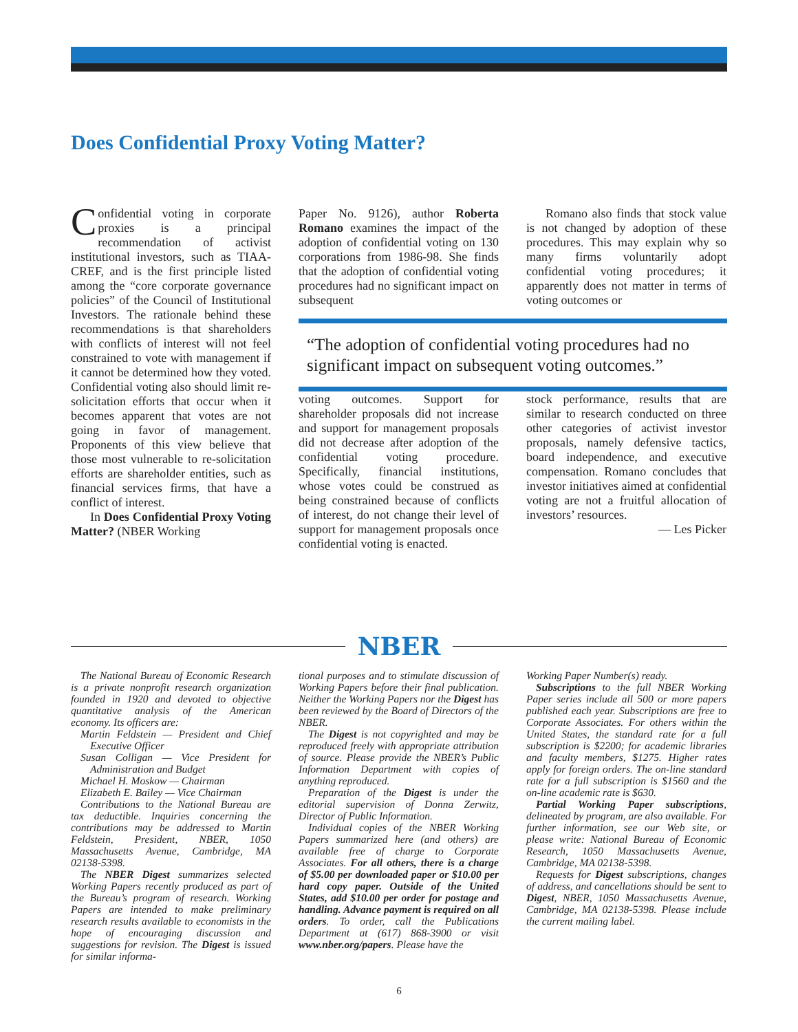Does Confidential Proxy Voting Matter?
Confidential voting in corporate proxies is a principal recommendation of activist institutional investors, such as TIAA-CREF, and is the first principle listed among the “core corporate governance policies” of the Council of Institutional Investors. The rationale behind these recommendations is that shareholders with conflicts of interest will not feel constrained to vote with management if it cannot be determined how they voted. Confidential voting also should limit re-solicitation efforts that occur when it becomes apparent that votes are not going in favor of management. Proponents of this view believe that those most vulnerable to re-solicitation efforts are shareholder entities, such as financial services firms, that have a conflict of interest.
In Does Confidential Proxy Voting Matter? (NBER Working
Paper No. 9126), author Roberta Romano examines the impact of the adoption of confidential voting on 130 corporations from 1986-98. She finds that the adoption of confidential voting procedures had no significant impact on subsequent
Romano also finds that stock value is not changed by adoption of these procedures. This may explain why so many firms voluntarily adopt confidential voting procedures; it apparently does not matter in terms of voting outcomes or
“The adoption of confidential voting procedures had no significant impact on subsequent voting outcomes.”
voting outcomes. Support for shareholder proposals did not increase and support for management proposals did not decrease after adoption of the confidential voting procedure. Specifically, financial institutions, whose votes could be construed as being constrained because of conflicts of interest, do not change their level of support for management proposals once confidential voting is enacted.
stock performance, results that are similar to research conducted on three other categories of activist investor proposals, namely defensive tactics, board independence, and executive compensation. Romano concludes that investor initiatives aimed at confidential voting are not a fruitful allocation of investors’ resources.
— Les Picker
NBER
The National Bureau of Economic Research is a private nonprofit research organization founded in 1920 and devoted to objective quantitative analysis of the American economy. Its officers are:
Martin Feldstein — President and Chief Executive Officer
Susan Colligan — Vice President for Administration and Budget
Michael H. Moskow — Chairman
Elizabeth E. Bailey — Vice Chairman
Contributions to the National Bureau are tax deductible. Inquiries concerning the contributions may be addressed to Martin Feldstein, President, NBER, 1050 Massachusetts Avenue, Cambridge, MA 02138-5398.
The NBER Digest summarizes selected Working Papers recently produced as part of the Bureau’s program of research. Working Papers are intended to make preliminary research results available to economists in the hope of encouraging discussion and suggestions for revision. The Digest is issued for similar informa-
tional purposes and to stimulate discussion of Working Papers before their final publication. Neither the Working Papers nor the Digest has been reviewed by the Board of Directors of the NBER.
The Digest is not copyrighted and may be reproduced freely with appropriate attribution of source. Please provide the NBER’s Public Information Department with copies of anything reproduced.
Preparation of the Digest is under the editorial supervision of Donna Zerwitz, Director of Public Information.
Individual copies of the NBER Working Papers summarized here (and others) are available free of charge to Corporate Associates. For all others, there is a charge of $5.00 per downloaded paper or $10.00 per hard copy paper. Outside of the United States, add $10.00 per order for postage and handling. Advance payment is required on all orders. To order, call the Publications Department at (617) 868-3900 or visit www.nber.org/papers. Please have the
Working Paper Number(s) ready.
Subscriptions to the full NBER Working Paper series include all 500 or more papers published each year. Subscriptions are free to Corporate Associates. For others within the United States, the standard rate for a full subscription is $2200; for academic libraries and faculty members, $1275. Higher rates apply for foreign orders. The on-line standard rate for a full subscription is $1560 and the on-line academic rate is $630.
Partial Working Paper subscriptions, delineated by program, are also available. For further information, see our Web site, or please write: National Bureau of Economic Research, 1050 Massachusetts Avenue, Cambridge, MA 02138-5398.
Requests for Digest subscriptions, changes of address, and cancellations should be sent to Digest, NBER, 1050 Massachusetts Avenue, Cambridge, MA 02138-5398. Please include the current mailing label.
6